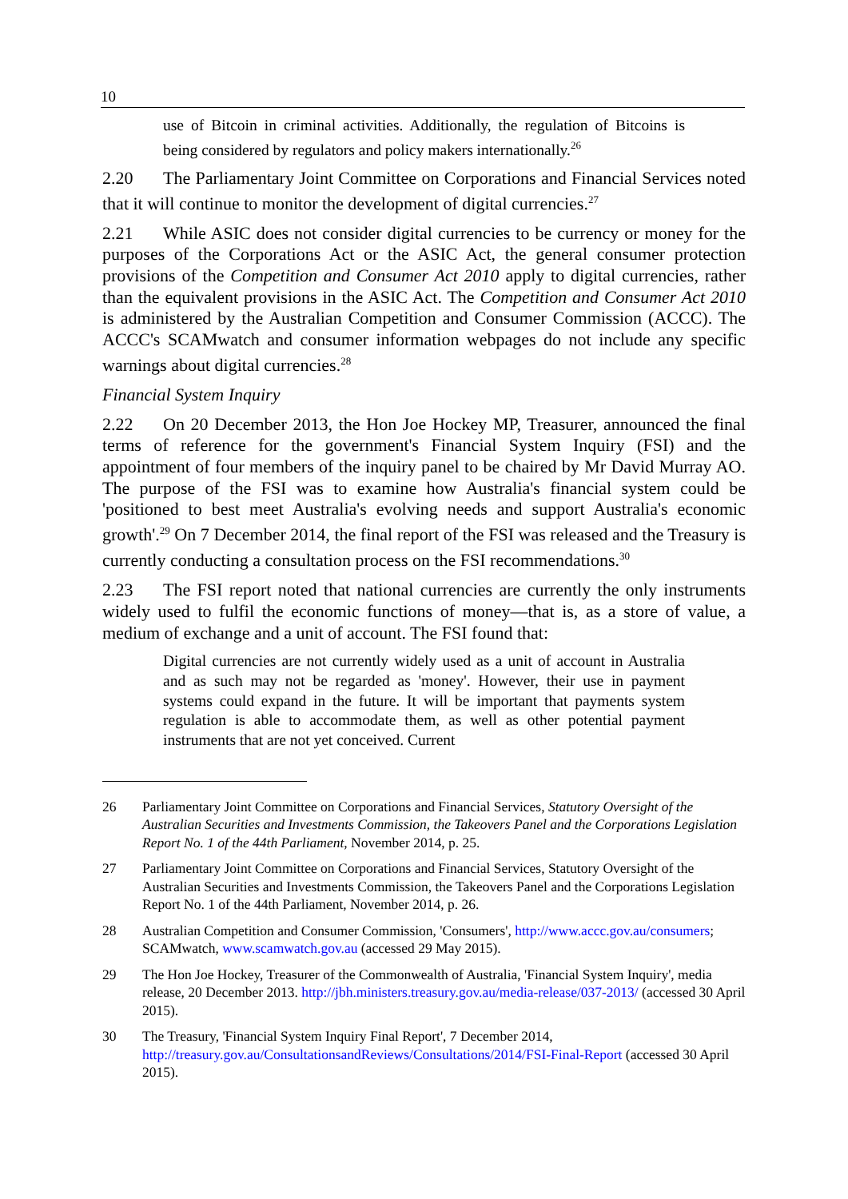10
use of Bitcoin in criminal activities. Additionally, the regulation of Bitcoins is being considered by regulators and policy makers internationally.<sup>26</sup>
2.20 The Parliamentary Joint Committee on Corporations and Financial Services noted that it will continue to monitor the development of digital currencies.<sup>27</sup>
2.21 While ASIC does not consider digital currencies to be currency or money for the purposes of the Corporations Act or the ASIC Act, the general consumer protection provisions of the Competition and Consumer Act 2010 apply to digital currencies, rather than the equivalent provisions in the ASIC Act. The Competition and Consumer Act 2010 is administered by the Australian Competition and Consumer Commission (ACCC). The ACCC's SCAMwatch and consumer information webpages do not include any specific warnings about digital currencies.<sup>28</sup>
Financial System Inquiry
2.22 On 20 December 2013, the Hon Joe Hockey MP, Treasurer, announced the final terms of reference for the government's Financial System Inquiry (FSI) and the appointment of four members of the inquiry panel to be chaired by Mr David Murray AO. The purpose of the FSI was to examine how Australia's financial system could be 'positioned to best meet Australia's evolving needs and support Australia's economic growth'.<sup>29</sup> On 7 December 2014, the final report of the FSI was released and the Treasury is currently conducting a consultation process on the FSI recommendations.<sup>30</sup>
2.23 The FSI report noted that national currencies are currently the only instruments widely used to fulfil the economic functions of money—that is, as a store of value, a medium of exchange and a unit of account. The FSI found that:
Digital currencies are not currently widely used as a unit of account in Australia and as such may not be regarded as 'money'. However, their use in payment systems could expand in the future. It will be important that payments system regulation is able to accommodate them, as well as other potential payment instruments that are not yet conceived. Current
26 Parliamentary Joint Committee on Corporations and Financial Services, Statutory Oversight of the Australian Securities and Investments Commission, the Takeovers Panel and the Corporations Legislation Report No. 1 of the 44th Parliament, November 2014, p. 25.
27 Parliamentary Joint Committee on Corporations and Financial Services, Statutory Oversight of the Australian Securities and Investments Commission, the Takeovers Panel and the Corporations Legislation Report No. 1 of the 44th Parliament, November 2014, p. 26.
28 Australian Competition and Consumer Commission, 'Consumers', http://www.accc.gov.au/consumers; SCAMwatch, www.scamwatch.gov.au (accessed 29 May 2015).
29 The Hon Joe Hockey, Treasurer of the Commonwealth of Australia, 'Financial System Inquiry', media release, 20 December 2013. http://jbh.ministers.treasury.gov.au/media-release/037-2013/ (accessed 30 April 2015).
30 The Treasury, 'Financial System Inquiry Final Report', 7 December 2014, http://treasury.gov.au/ConsultationsandReviews/Consultations/2014/FSI-Final-Report (accessed 30 April 2015).